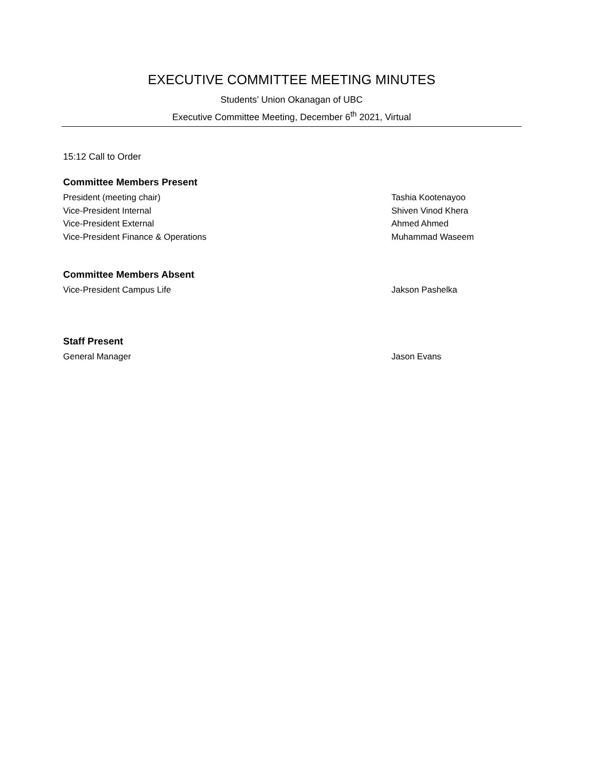EXECUTIVE COMMITTEE MEETING MINUTES
Students’ Union Okanagan of UBC
Executive Committee Meeting, December 6<sup>th</sup> 2021, Virtual
15:12 Call to Order
Committee Members Present
President (meeting chair) Tashia Kootenayoo
Vice-President Internal Shiven Vinod Khera
Vice-President External Ahmed Ahmed
Vice-President Finance & Operations Muhammad Waseem
Committee Members Absent
Vice-President Campus Life Jakson Pashelka
Staff Present
General Manager Jason Evans